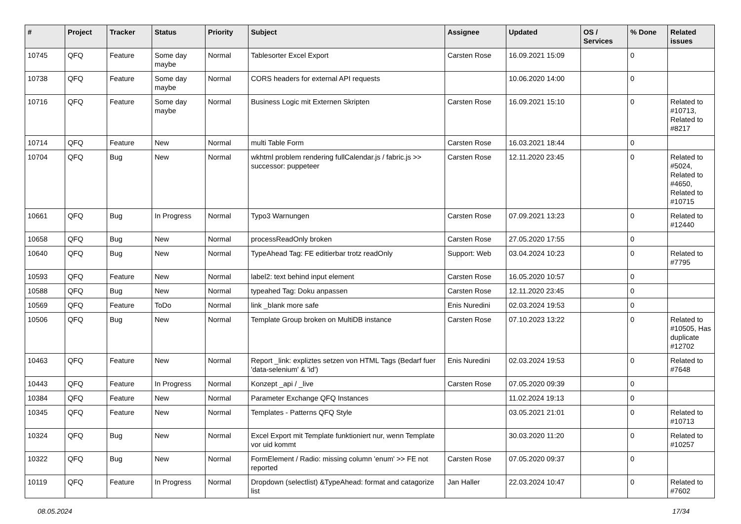| # | Project | Tracker | Status | Priority | Subject | Assignee | Updated | OS / Services | % Done | Related issues |
| --- | --- | --- | --- | --- | --- | --- | --- | --- | --- | --- |
| 10745 | QFQ | Feature | Some day maybe | Normal | Tablesorter Excel Export | Carsten Rose | 16.09.2021 15:09 | | 0 | |
| 10738 | QFQ | Feature | Some day maybe | Normal | CORS headers for external API requests | | 10.06.2020 14:00 | | 0 | |
| 10716 | QFQ | Feature | Some day maybe | Normal | Business Logic mit Externen Skripten | Carsten Rose | 16.09.2021 15:10 | | 0 | Related to #10713, Related to #8217 |
| 10714 | QFQ | Feature | New | Normal | multi Table Form | Carsten Rose | 16.03.2021 18:44 | | 0 | |
| 10704 | QFQ | Bug | New | Normal | wkhtml problem rendering fullCalendar.js / fabric.js >> successor: puppeteer | Carsten Rose | 12.11.2020 23:45 | | 0 | Related to #5024, Related to #4650, Related to #10715 |
| 10661 | QFQ | Bug | In Progress | Normal | Typo3 Warnungen | Carsten Rose | 07.09.2021 13:23 | | 0 | Related to #12440 |
| 10658 | QFQ | Bug | New | Normal | processReadOnly broken | Carsten Rose | 27.05.2020 17:55 | | 0 | |
| 10640 | QFQ | Bug | New | Normal | TypeAhead Tag: FE editierbar trotz readOnly | Support: Web | 03.04.2024 10:23 | | 0 | Related to #7795 |
| 10593 | QFQ | Feature | New | Normal | label2: text behind input element | Carsten Rose | 16.05.2020 10:57 | | 0 | |
| 10588 | QFQ | Bug | New | Normal | typeahed Tag: Doku anpassen | Carsten Rose | 12.11.2020 23:45 | | 0 | |
| 10569 | QFQ | Feature | ToDo | Normal | link _blank more safe | Enis Nuredini | 02.03.2024 19:53 | | 0 | |
| 10506 | QFQ | Bug | New | Normal | Template Group broken on MultiDB instance | Carsten Rose | 07.10.2023 13:22 | | 0 | Related to #10505, Has duplicate #12702 |
| 10463 | QFQ | Feature | New | Normal | Report _link: expliztes setzen von HTML Tags (Bedarf fuer 'data-selenium' & 'id') | Enis Nuredini | 02.03.2024 19:53 | | 0 | Related to #7648 |
| 10443 | QFQ | Feature | In Progress | Normal | Konzept _api / _live | Carsten Rose | 07.05.2020 09:39 | | 0 | |
| 10384 | QFQ | Feature | New | Normal | Parameter Exchange QFQ Instances | | 11.02.2024 19:13 | | 0 | |
| 10345 | QFQ | Feature | New | Normal | Templates - Patterns QFQ Style | | 03.05.2021 21:01 | | 0 | Related to #10713 |
| 10324 | QFQ | Bug | New | Normal | Excel Export mit Template funktioniert nur, wenn Template vor uid kommt | | 30.03.2020 11:20 | | 0 | Related to #10257 |
| 10322 | QFQ | Bug | New | Normal | FormElement / Radio: missing column 'enum' >> FE not reported | Carsten Rose | 07.05.2020 09:37 | | 0 | |
| 10119 | QFQ | Feature | In Progress | Normal | Dropdown (selectlist) &TypeAhead: format and catagorize list | Jan Haller | 22.03.2024 10:47 | | 0 | Related to #7602 |
08.05.2024 17/34